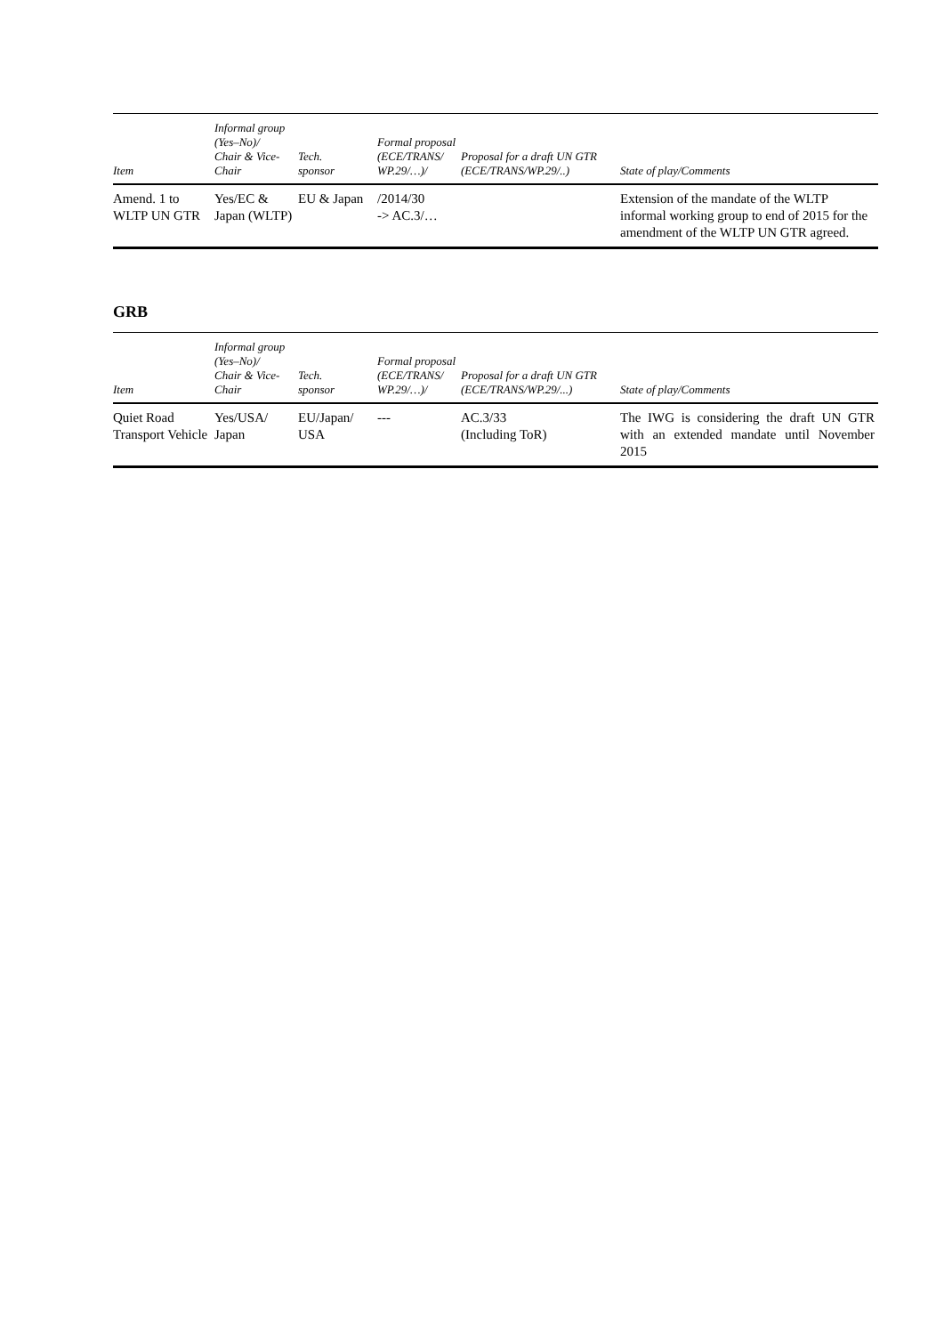| Item | Informal group (Yes–No)/ Chair & Vice-Chair | Tech. sponsor | Formal proposal (ECE/TRANS/ WP.29/…)/ | Proposal for a draft UN GTR (ECE/TRANS/WP.29/..) | State of play/Comments |
| --- | --- | --- | --- | --- | --- |
| Amend. 1 to WLTP UN GTR | Yes/EC & Japan (WLTP) | EU & Japan | /2014/30 -> AC.3/… | | Extension of the mandate of the WLTP informal working group to end of 2015 for the amendment of the WLTP UN GTR agreed. |
GRB
| Item | Informal group (Yes–No)/ Chair & Vice-Chair | Tech. sponsor | Formal proposal (ECE/TRANS/ WP.29/…)/ | Proposal for a draft UN GTR (ECE/TRANS/WP.29/...) | State of play/Comments |
| --- | --- | --- | --- | --- | --- |
| Quiet Road Transport Vehicle | Yes/USA/ Japan | EU/Japan/ USA | --- | AC.3/33 (Including ToR) | The IWG is considering the draft UN GTR with an extended mandate until November 2015 |